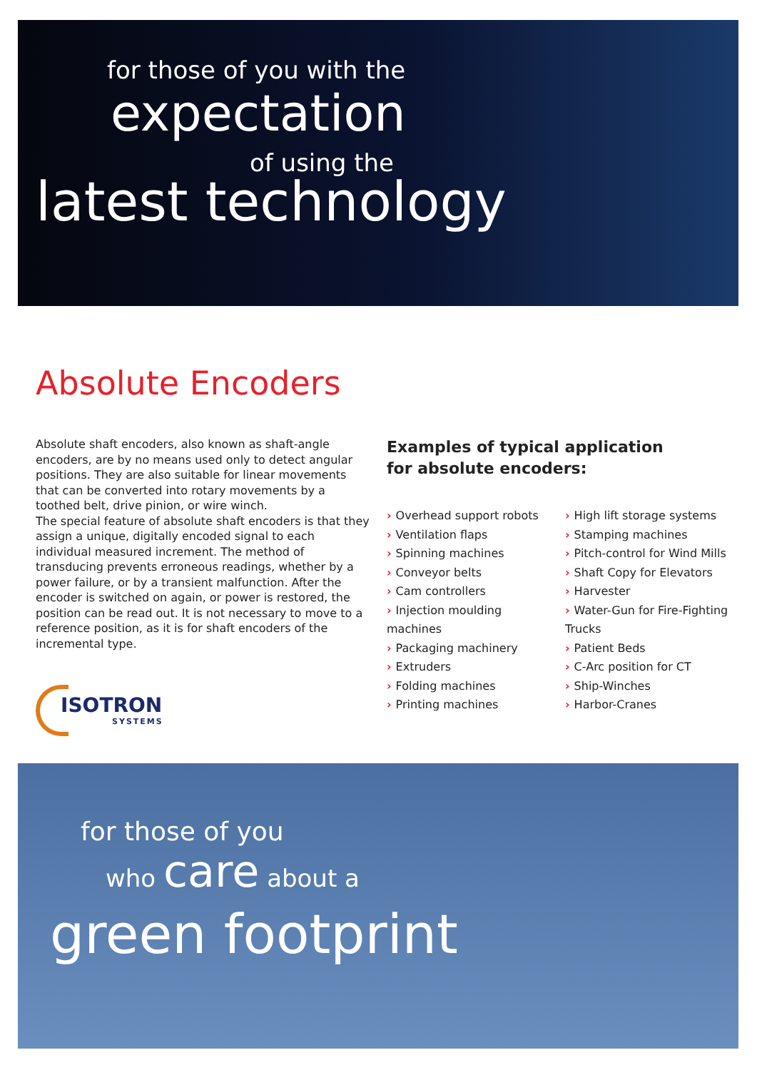for those of you with the
expectation
of using the
latest technology
Absolute Encoders
Absolute shaft encoders, also known as shaft-angle encoders, are by no means used only to detect angular positions. They are also suitable for linear movements that can be converted into rotary movements by a toothed belt, drive pinion, or wire winch.
The special feature of absolute shaft encoders is that they assign a unique, digitally encoded signal to each individual measured increment. The method of transducing prevents erroneous readings, whether by a power failure, or by a transient malfunction. After the encoder is switched on again, or power is restored, the position can be read out. It is not necessary to move to a reference position, as it is for shaft encoders of the incremental type.
Examples of typical application
for absolute encoders:
› Overhead support robots
› Ventilation flaps
› Spinning machines
› Conveyor belts
› Cam controllers
› Injection moulding machines
› Packaging machinery
› Extruders
› Folding machines
› Printing machines
› High lift storage systems
› Stamping machines
› Pitch-control for Wind Mills
› Shaft Copy for Elevators
› Harvester
› Water-Gun for Fire-Fighting Trucks
› Patient Beds
› C-Arc position for CT
› Ship-Winches
› Harbor-Cranes
ISOTRON
SYSTEMS
for those of you
who care about a
green footprint